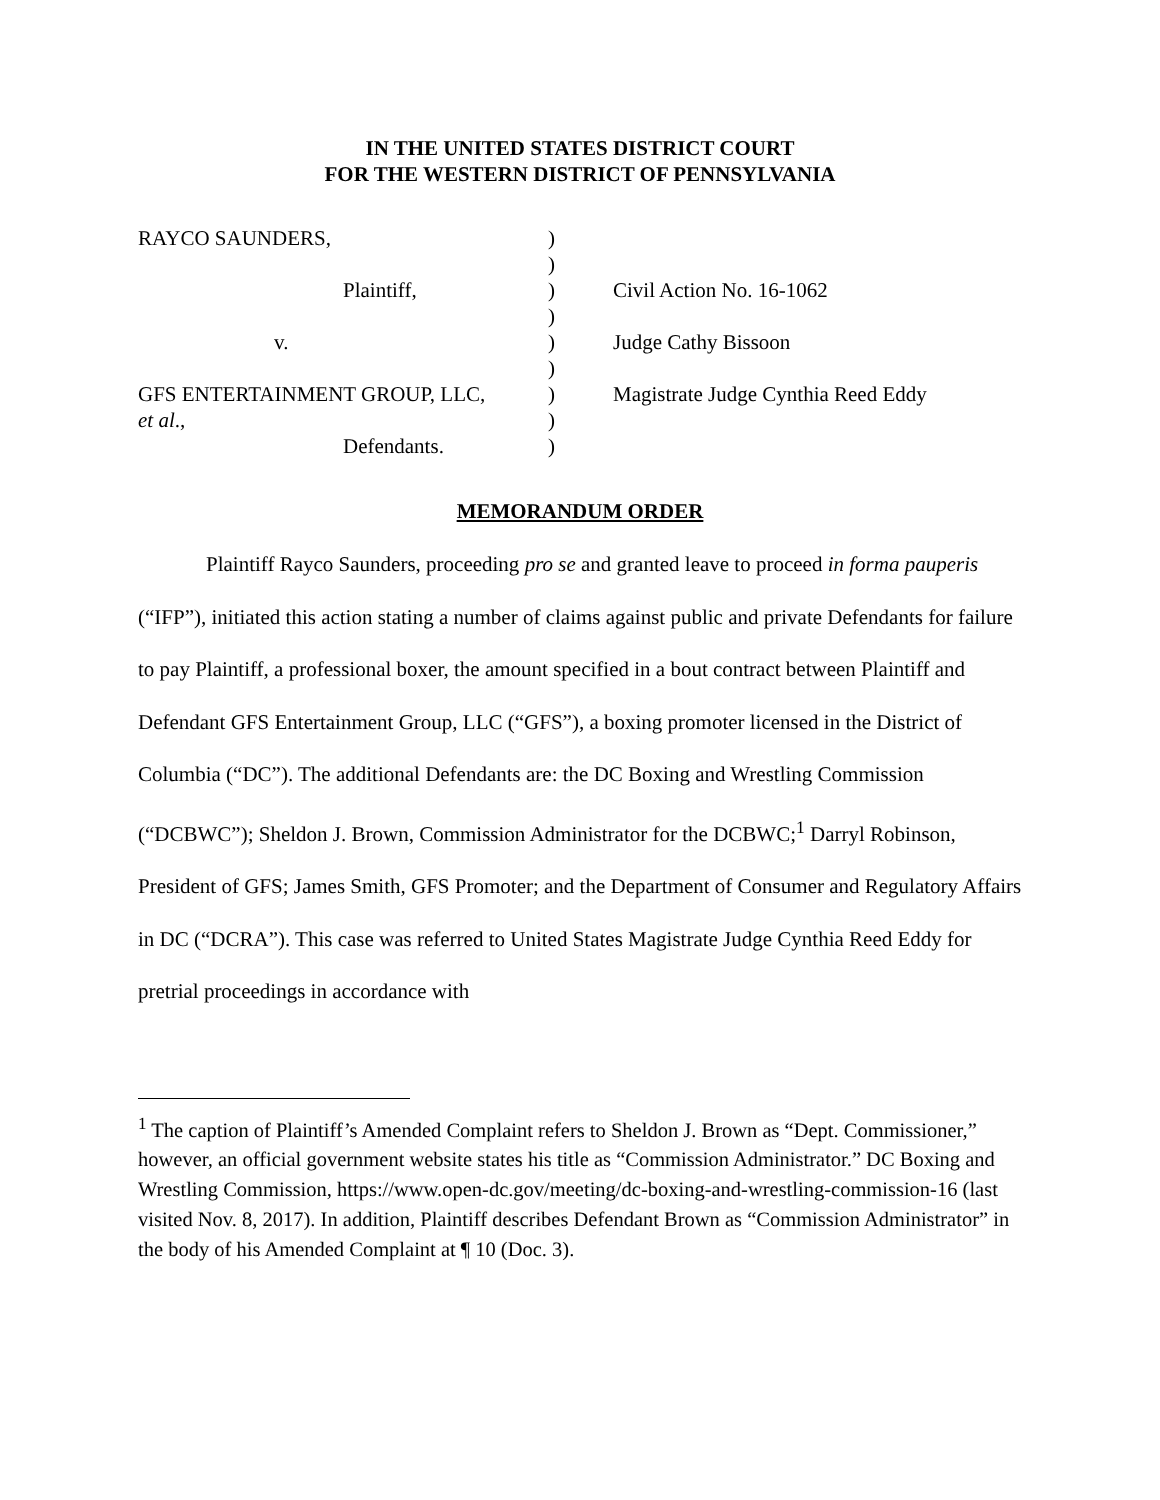IN THE UNITED STATES DISTRICT COURT
FOR THE WESTERN DISTRICT OF PENNSYLVANIA
| RAYCO SAUNDERS, | ) | |
| | ) | |
| Plaintiff, | ) | Civil Action No. 16-1062 |
| | ) | |
| v. | ) | Judge Cathy Bissoon |
| | ) | |
| GFS ENTERTAINMENT GROUP, LLC, | ) | Magistrate Judge Cynthia Reed Eddy |
| et al ., | ) | |
| Defendants. | ) | |
MEMORANDUM ORDER
Plaintiff Rayco Saunders, proceeding pro se and granted leave to proceed in forma pauperis (“IFP”), initiated this action stating a number of claims against public and private Defendants for failure to pay Plaintiff, a professional boxer, the amount specified in a bout contract between Plaintiff and Defendant GFS Entertainment Group, LLC (“GFS”), a boxing promoter licensed in the District of Columbia (“DC”). The additional Defendants are: the DC Boxing and Wrestling Commission (“DCBWC”); Sheldon J. Brown, Commission Administrator for the DCBWC;<sup>1</sup> Darryl Robinson, President of GFS; James Smith, GFS Promoter; and the Department of Consumer and Regulatory Affairs in DC (“DCRA”). This case was referred to United States Magistrate Judge Cynthia Reed Eddy for pretrial proceedings in accordance with
<sup>1</sup> The caption of Plaintiff’s Amended Complaint refers to Sheldon J. Brown as “Dept. Commissioner,” however, an official government website states his title as “Commission Administrator.” DC Boxing and Wrestling Commission, https://www.open-dc.gov/meeting/dc-boxing-and-wrestling-commission-16 (last visited Nov. 8, 2017). In addition, Plaintiff describes Defendant Brown as “Commission Administrator” in the body of his Amended Complaint at ¶ 10 (Doc. 3).